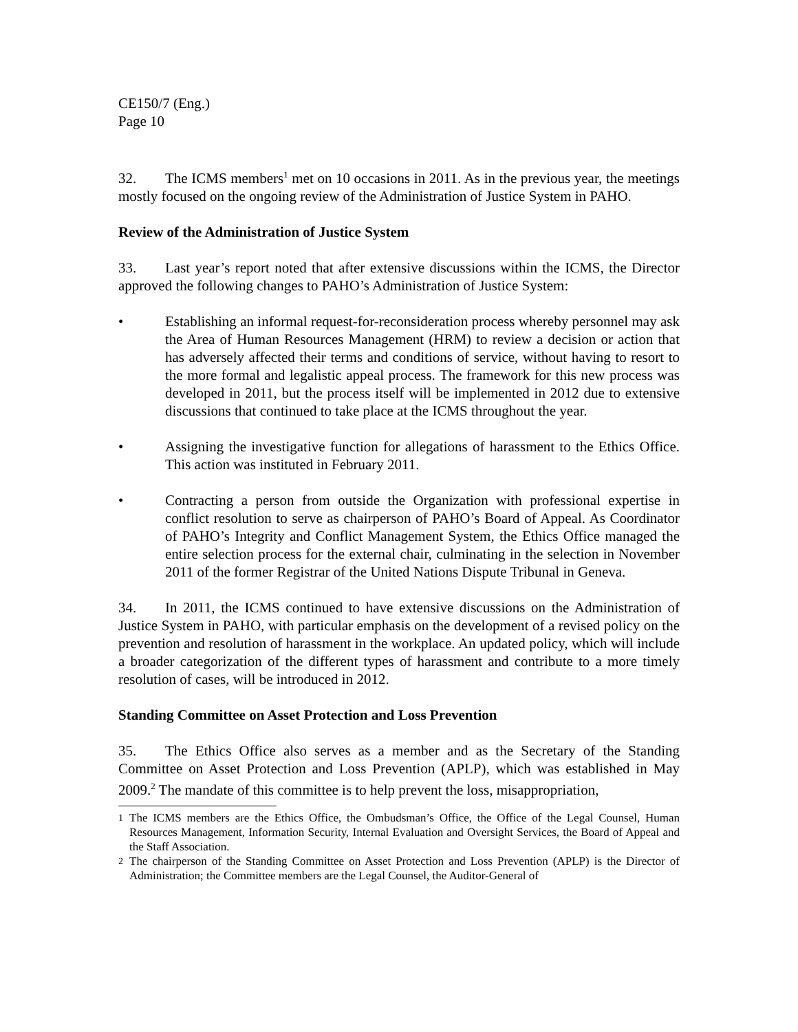CE150/7 (Eng.)
Page 10
32. The ICMS members<sup>1</sup> met on 10 occasions in 2011. As in the previous year, the meetings mostly focused on the ongoing review of the Administration of Justice System in PAHO.
Review of the Administration of Justice System
33. Last year’s report noted that after extensive discussions within the ICMS, the Director approved the following changes to PAHO’s Administration of Justice System:
• Establishing an informal request-for-reconsideration process whereby personnel may ask the Area of Human Resources Management (HRM) to review a decision or action that has adversely affected their terms and conditions of service, without having to resort to the more formal and legalistic appeal process. The framework for this new process was developed in 2011, but the process itself will be implemented in 2012 due to extensive discussions that continued to take place at the ICMS throughout the year.
• Assigning the investigative function for allegations of harassment to the Ethics Office. This action was instituted in February 2011.
• Contracting a person from outside the Organization with professional expertise in conflict resolution to serve as chairperson of PAHO’s Board of Appeal. As Coordinator of PAHO’s Integrity and Conflict Management System, the Ethics Office managed the entire selection process for the external chair, culminating in the selection in November 2011 of the former Registrar of the United Nations Dispute Tribunal in Geneva.
34. In 2011, the ICMS continued to have extensive discussions on the Administration of Justice System in PAHO, with particular emphasis on the development of a revised policy on the prevention and resolution of harassment in the workplace. An updated policy, which will include a broader categorization of the different types of harassment and contribute to a more timely resolution of cases, will be introduced in 2012.
Standing Committee on Asset Protection and Loss Prevention
35. The Ethics Office also serves as a member and as the Secretary of the Standing Committee on Asset Protection and Loss Prevention (APLP), which was established in May 2009.<sup>2</sup> The mandate of this committee is to help prevent the loss, misappropriation,
<sup>1</sup> The ICMS members are the Ethics Office, the Ombudsman’s Office, the Office of the Legal Counsel, Human Resources Management, Information Security, Internal Evaluation and Oversight Services, the Board of Appeal and the Staff Association.
<sup>2</sup> The chairperson of the Standing Committee on Asset Protection and Loss Prevention (APLP) is the Director of Administration; the Committee members are the Legal Counsel, the Auditor-General of